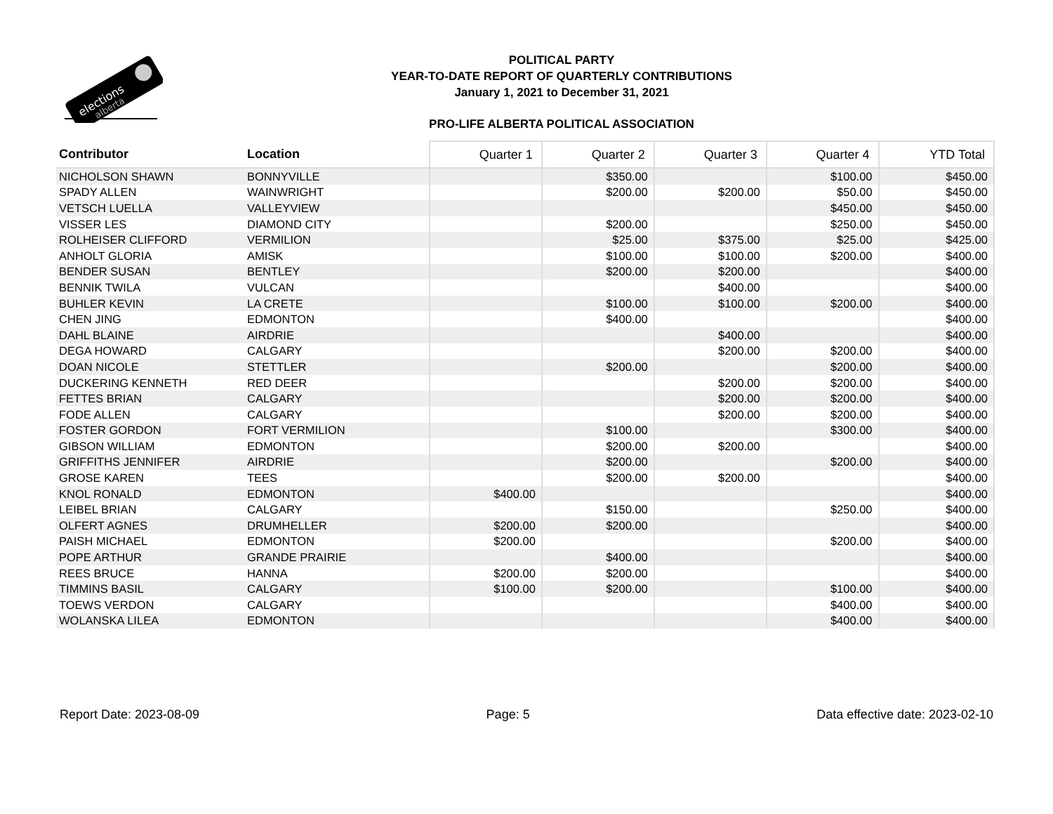elections
alberta
POLITICAL PARTY
YEAR-TO-DATE REPORT OF QUARTERLY CONTRIBUTIONS
January 1, 2021 to December 31, 2021
PRO-LIFE ALBERTA POLITICAL ASSOCIATION
| Contributor | Location | Quarter 1 | Quarter 2 | Quarter 3 | Quarter 4 | YTD Total |
| --- | --- | --- | --- | --- | --- | --- |
| NICHOLSON SHAWN | BONNYVILLE | | $350.00 | | $100.00 | $450.00 |
| SPADY ALLEN | WAINWRIGHT | | $200.00 | $200.00 | $50.00 | $450.00 |
| VETSCH LUELLA | VALLEYVIEW | | | | $450.00 | $450.00 |
| VISSER LES | DIAMOND CITY | | $200.00 | | $250.00 | $450.00 |
| ROLHEISER CLIFFORD | VERMILION | | $25.00 | $375.00 | $25.00 | $425.00 |
| ANHOLT GLORIA | AMISK | | $100.00 | $100.00 | $200.00 | $400.00 |
| BENDER SUSAN | BENTLEY | | $200.00 | $200.00 | | $400.00 |
| BENNIK TWILA | VULCAN | | | $400.00 | | $400.00 |
| BUHLER KEVIN | LA CRETE | | $100.00 | $100.00 | $200.00 | $400.00 |
| CHEN JING | EDMONTON | | $400.00 | | | $400.00 |
| DAHL BLAINE | AIRDRIE | | | $400.00 | | $400.00 |
| DEGA HOWARD | CALGARY | | | $200.00 | $200.00 | $400.00 |
| DOAN NICOLE | STETTLER | | $200.00 | | $200.00 | $400.00 |
| DUCKERING KENNETH | RED DEER | | | $200.00 | $200.00 | $400.00 |
| FETTES BRIAN | CALGARY | | | $200.00 | $200.00 | $400.00 |
| FODE ALLEN | CALGARY | | | $200.00 | $200.00 | $400.00 |
| FOSTER GORDON | FORT VERMILION | | $100.00 | | $300.00 | $400.00 |
| GIBSON WILLIAM | EDMONTON | | $200.00 | $200.00 | | $400.00 |
| GRIFFITHS JENNIFER | AIRDRIE | | $200.00 | | $200.00 | $400.00 |
| GROSE KAREN | TEES | | $200.00 | $200.00 | | $400.00 |
| KNOL RONALD | EDMONTON | $400.00 | | | | $400.00 |
| LEIBEL BRIAN | CALGARY | | $150.00 | | $250.00 | $400.00 |
| OLFERT AGNES | DRUMHELLER | $200.00 | $200.00 | | | $400.00 |
| PAISH MICHAEL | EDMONTON | $200.00 | | | $200.00 | $400.00 |
| POPE ARTHUR | GRANDE PRAIRIE | | $400.00 | | | $400.00 |
| REES BRUCE | HANNA | $200.00 | $200.00 | | | $400.00 |
| TIMMINS BASIL | CALGARY | $100.00 | $200.00 | | $100.00 | $400.00 |
| TOEWS VERDON | CALGARY | | | | $400.00 | $400.00 |
| WOLANSKA LILEA | EDMONTON | | | | $400.00 | $400.00 |
Report Date: 2023-08-09 Page: 5 Data effective date: 2023-02-10